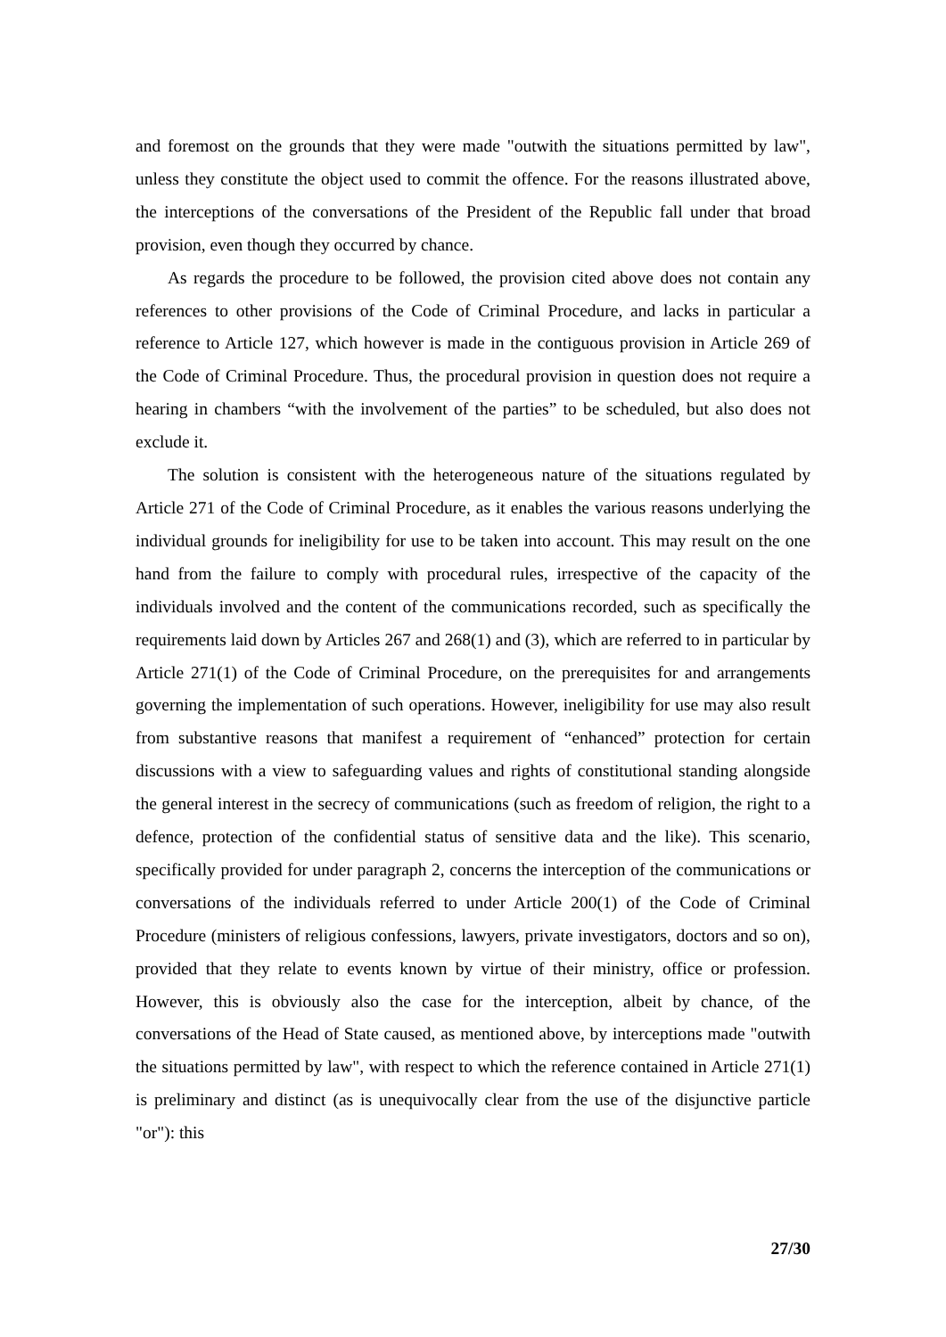and foremost on the grounds that they were made "outwith the situations permitted by law", unless they constitute the object used to commit the offence. For the reasons illustrated above, the interceptions of the conversations of the President of the Republic fall under that broad provision, even though they occurred by chance.
As regards the procedure to be followed, the provision cited above does not contain any references to other provisions of the Code of Criminal Procedure, and lacks in particular a reference to Article 127, which however is made in the contiguous provision in Article 269 of the Code of Criminal Procedure. Thus, the procedural provision in question does not require a hearing in chambers “with the involvement of the parties” to be scheduled, but also does not exclude it.
The solution is consistent with the heterogeneous nature of the situations regulated by Article 271 of the Code of Criminal Procedure, as it enables the various reasons underlying the individual grounds for ineligibility for use to be taken into account. This may result on the one hand from the failure to comply with procedural rules, irrespective of the capacity of the individuals involved and the content of the communications recorded, such as specifically the requirements laid down by Articles 267 and 268(1) and (3), which are referred to in particular by Article 271(1) of the Code of Criminal Procedure, on the prerequisites for and arrangements governing the implementation of such operations. However, ineligibility for use may also result from substantive reasons that manifest a requirement of “enhanced” protection for certain discussions with a view to safeguarding values and rights of constitutional standing alongside the general interest in the secrecy of communications (such as freedom of religion, the right to a defence, protection of the confidential status of sensitive data and the like). This scenario, specifically provided for under paragraph 2, concerns the interception of the communications or conversations of the individuals referred to under Article 200(1) of the Code of Criminal Procedure (ministers of religious confessions, lawyers, private investigators, doctors and so on), provided that they relate to events known by virtue of their ministry, office or profession. However, this is obviously also the case for the interception, albeit by chance, of the conversations of the Head of State caused, as mentioned above, by interceptions made "outwith the situations permitted by law", with respect to which the reference contained in Article 271(1) is preliminary and distinct (as is unequivocally clear from the use of the disjunctive particle "or"): this
27/30